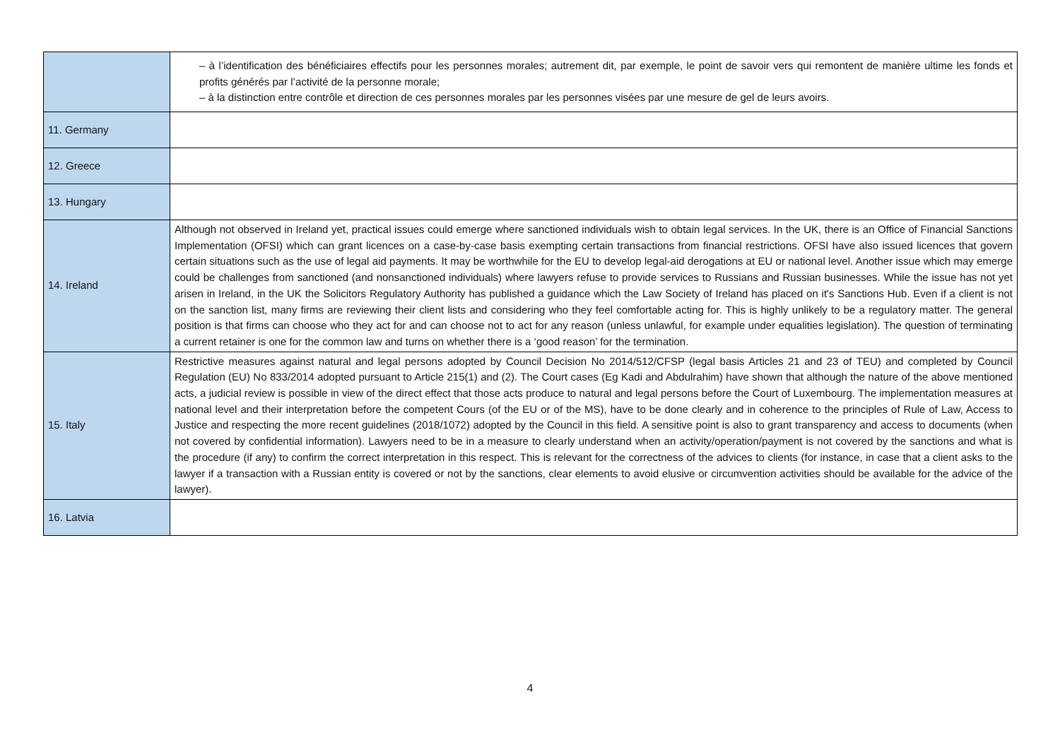| | – à l’identification des bénéficiaires effectifs pour les personnes morales; autrement dit, par exemple, le point de savoir vers qui remontent de manière ultime les fonds et profits générés par l’activité de la personne morale; – à la distinction entre contrôle et direction de ces personnes morales par les personnes visées par une mesure de gel de leurs avoirs. |
| 11. Germany | |
| 12. Greece | |
| 13. Hungary | |
| 14. Ireland | Although not observed in Ireland yet, practical issues could emerge where sanctioned individuals wish to obtain legal services. In the UK, there is an Office of Financial Sanctions Implementation (OFSI) which can grant licences on a case-by-case basis exempting certain transactions from financial restrictions. OFSI have also issued licences that govern certain situations such as the use of legal aid payments. It may be worthwhile for the EU to develop legal-aid derogations at EU or national level. Another issue which may emerge could be challenges from sanctioned (and nonsanctioned individuals) where lawyers refuse to provide services to Russians and Russian businesses. While the issue has not yet arisen in Ireland, in the UK the Solicitors Regulatory Authority has published a guidance which the Law Society of Ireland has placed on it's Sanctions Hub. Even if a client is not on the sanction list, many firms are reviewing their client lists and considering who they feel comfortable acting for. This is highly unlikely to be a regulatory matter. The general position is that firms can choose who they act for and can choose not to act for any reason (unless unlawful, for example under equalities legislation). The question of terminating a current retainer is one for the common law and turns on whether there is a ‘good reason’ for the termination. |
| 15. Italy | Restrictive measures against natural and legal persons adopted by Council Decision No 2014/512/CFSP (legal basis Articles 21 and 23 of TEU) and completed by Council Regulation (EU) No 833/2014 adopted pursuant to Article 215(1) and (2). The Court cases (Eg Kadi and Abdulrahim) have shown that although the nature of the above mentioned acts, a judicial review is possible in view of the direct effect that those acts produce to natural and legal persons before the Court of Luxembourg. The implementation measures at national level and their interpretation before the competent Cours (of the EU or of the MS), have to be done clearly and in coherence to the principles of Rule of Law, Access to Justice and respecting the more recent guidelines (2018/1072) adopted by the Council in this field. A sensitive point is also to grant transparency and access to documents (when not covered by confidential information). Lawyers need to be in a measure to clearly understand when an activity/operation/payment is not covered by the sanctions and what is the procedure (if any) to confirm the correct interpretation in this respect. This is relevant for the correctness of the advices to clients (for instance, in case that a client asks to the lawyer if a transaction with a Russian entity is covered or not by the sanctions, clear elements to avoid elusive or circumvention activities should be available for the advice of the lawyer). |
| 16. Latvia | |
4